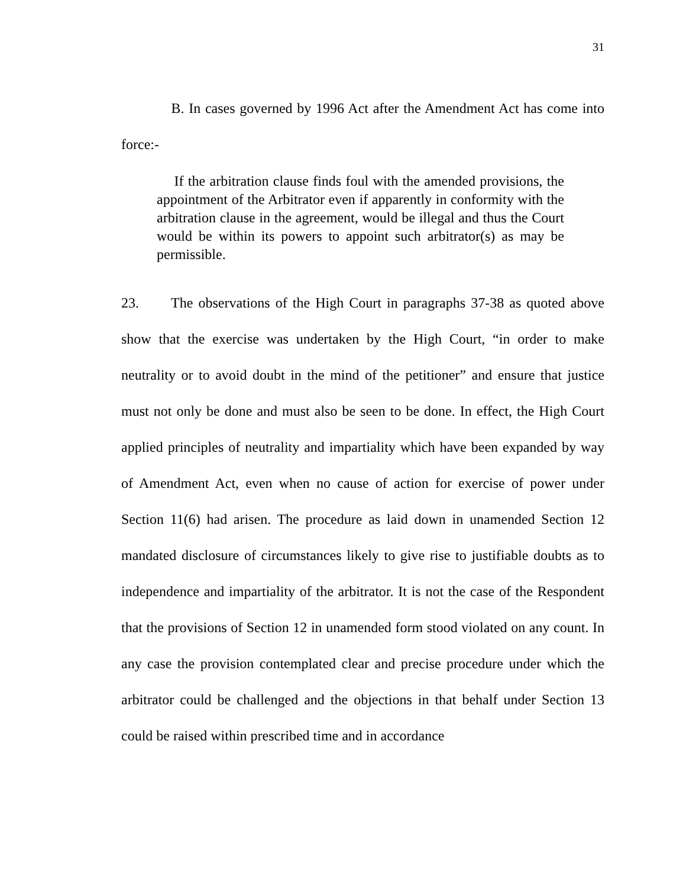31
B. In cases governed by 1996 Act after the Amendment Act has come into force:-
If the arbitration clause finds foul with the amended provisions, the appointment of the Arbitrator even if apparently in conformity with the arbitration clause in the agreement, would be illegal and thus the Court would be within its powers to appoint such arbitrator(s) as may be permissible.
23. The observations of the High Court in paragraphs 37-38 as quoted above show that the exercise was undertaken by the High Court, “in order to make neutrality or to avoid doubt in the mind of the petitioner” and ensure that justice must not only be done and must also be seen to be done. In effect, the High Court applied principles of neutrality and impartiality which have been expanded by way of Amendment Act, even when no cause of action for exercise of power under Section 11(6) had arisen. The procedure as laid down in unamended Section 12 mandated disclosure of circumstances likely to give rise to justifiable doubts as to independence and impartiality of the arbitrator. It is not the case of the Respondent that the provisions of Section 12 in unamended form stood violated on any count. In any case the provision contemplated clear and precise procedure under which the arbitrator could be challenged and the objections in that behalf under Section 13 could be raised within prescribed time and in accordance